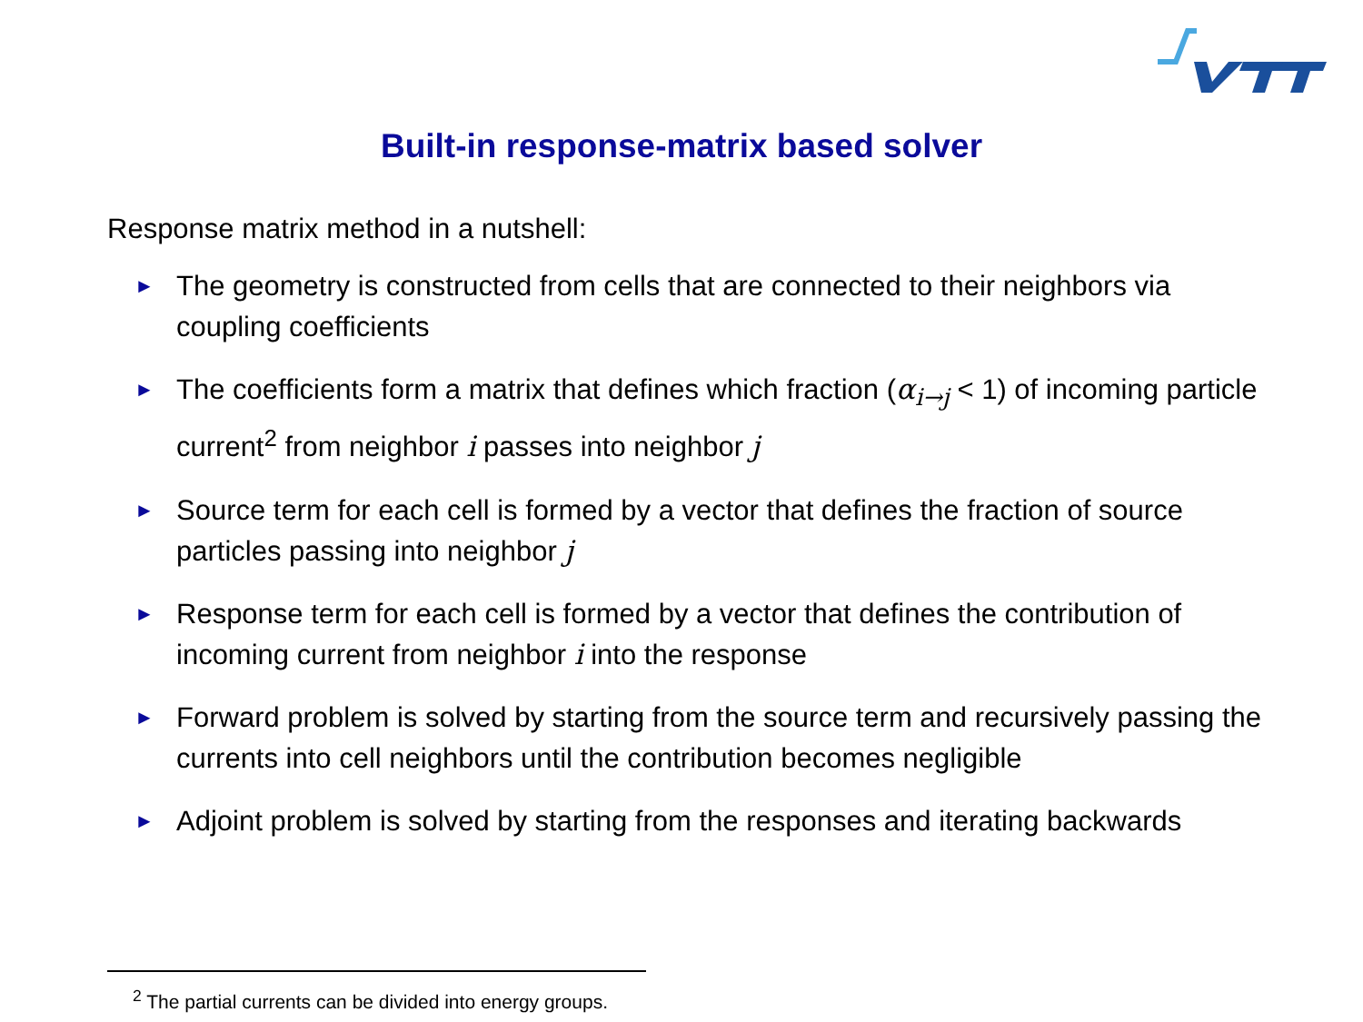Built-in response-matrix based solver
Response matrix method in a nutshell:
► The geometry is constructed from cells that are connected to their neighbors via coupling coefficients
► The coefficients form a matrix that defines which fraction (α<sub>i→j</sub> < 1) of incoming particle current<sup>2</sup> from neighbor i passes into neighbor j
► Source term for each cell is formed by a vector that defines the fraction of source particles passing into neighbor j
► Response term for each cell is formed by a vector that defines the contribution of incoming current from neighbor i into the response
► Forward problem is solved by starting from the source term and recursively passing the currents into cell neighbors until the contribution becomes negligible
► Adjoint problem is solved by starting from the responses and iterating backwards
<sup>2</sup> The partial currents can be divided into energy groups.